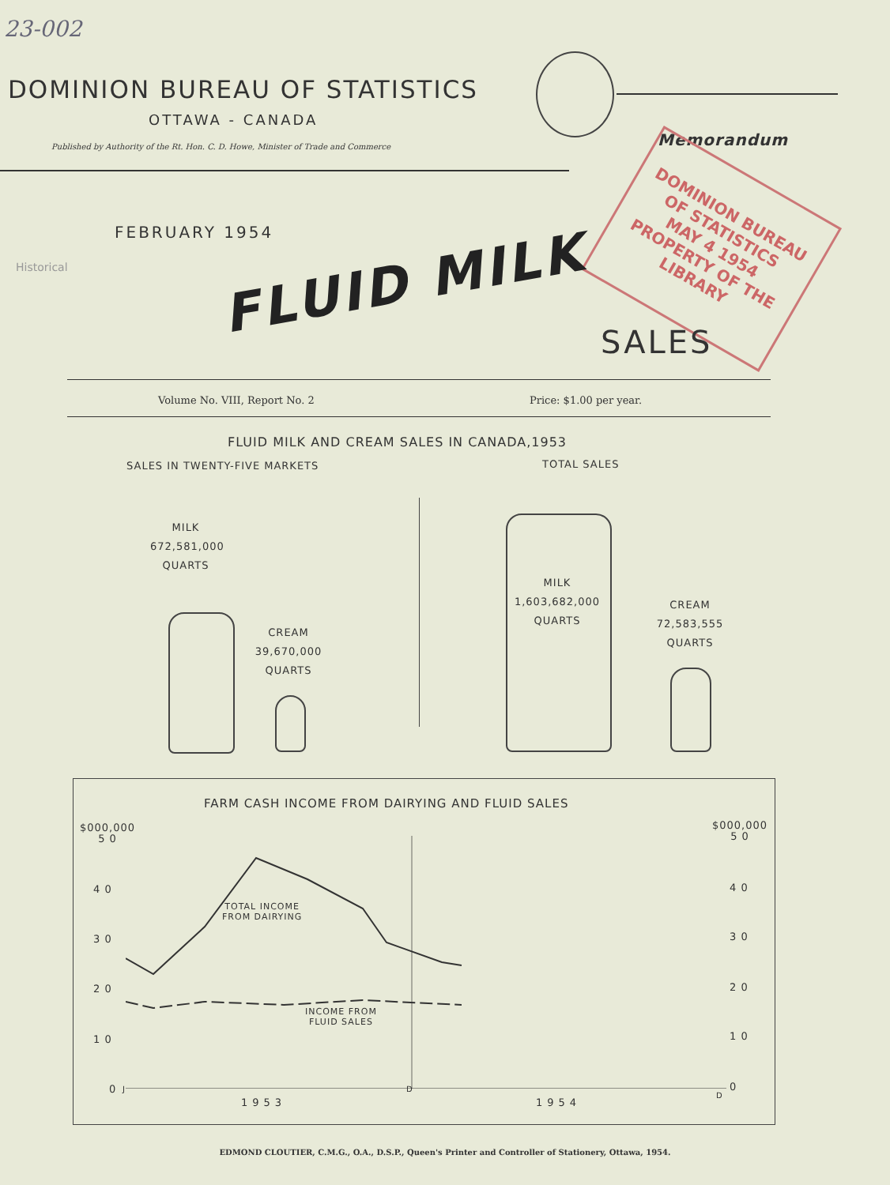23-002
DOMINION BUREAU OF STATISTICS
OTTAWA - CANADA
Published by Authority of the Rt. Hon. C. D. Howe, Minister of Trade and Commerce
Memorandum
DOMINION BUREAU OF STATISTICS
MAY 4 1954
PROPERTY OF THE LIBRARY
FEBRUARY 1954
Historical FLUID MILK
SALES
Volume No. VIII, Report No. 2 Price: $1.00 per year.
FLUID MILK AND CREAM SALES IN CANADA,1953
SALES IN TWENTY-FIVE MARKETS TOTAL SALES
MILK
672,581,000
QUARTS
CREAM
39,670,000
QUARTS
MILK
1,603,682,000
QUARTS
CREAM
72,583,555
QUARTS
FARM CASH INCOME FROM DAIRYING AND FLUID SALES
$000,000
5 0
$000,000
5 0
4 0 4 0
3 0 3 0
2 0 2 0
1 0 1 0
0 0
TOTAL INCOME
FROM DAIRYING
INCOME FROM
FLUID SALES
J D
D
1953 1954
EDMOND CLOUTIER, C.M.G., O.A., D.S.P., Queen's Printer and Controller of Stationery, Ottawa, 1954.